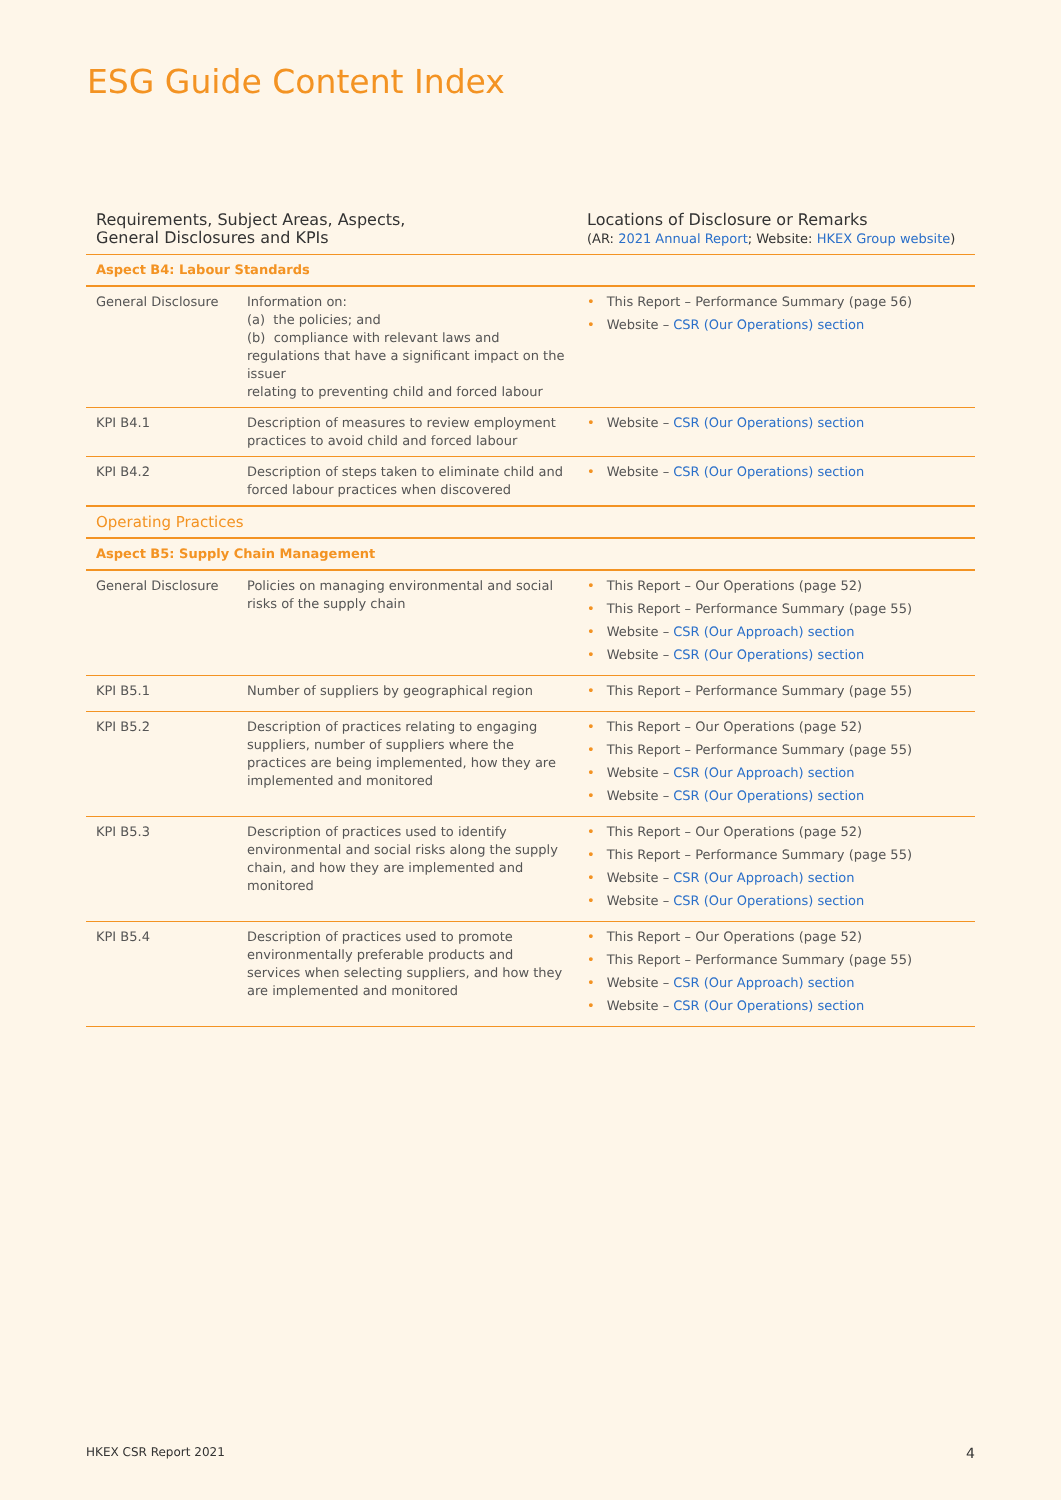ESG Guide Content Index
| Requirements, Subject Areas, Aspects, General Disclosures and KPIs | | Locations of Disclosure or Remarks (AR: 2021 Annual Report ; Website: HKEX Group website ) |
| --- | --- | --- |
| Aspect B4: Labour Standards | | |
| General Disclosure | Information on: (a) the policies; and (b) compliance with relevant laws and regulations that have a significant impact on the issuer relating to preventing child and forced labour | • This Report – Performance Summary (page 56) • Website – CSR (Our Operations) section |
| KPI B4.1 | Description of measures to review employment practices to avoid child and forced labour | • Website – CSR (Our Operations) section |
| KPI B4.2 | Description of steps taken to eliminate child and forced labour practices when discovered | • Website – CSR (Our Operations) section |
| Operating Practices | | |
| Aspect B5: Supply Chain Management | | |
| General Disclosure | Policies on managing environmental and social risks of the supply chain | • This Report – Our Operations (page 52) • This Report – Performance Summary (page 55) • Website – CSR (Our Approach) section • Website – CSR (Our Operations) section |
| KPI B5.1 | Number of suppliers by geographical region | • This Report – Performance Summary (page 55) |
| KPI B5.2 | Description of practices relating to engaging suppliers, number of suppliers where the practices are being implemented, how they are implemented and monitored | • This Report – Our Operations (page 52) • This Report – Performance Summary (page 55) • Website – CSR (Our Approach) section • Website – CSR (Our Operations) section |
| KPI B5.3 | Description of practices used to identify environmental and social risks along the supply chain, and how they are implemented and monitored | • This Report – Our Operations (page 52) • This Report – Performance Summary (page 55) • Website – CSR (Our Approach) section • Website – CSR (Our Operations) section |
| KPI B5.4 | Description of practices used to promote environmentally preferable products and services when selecting suppliers, and how they are implemented and monitored | • This Report – Our Operations (page 52) • This Report – Performance Summary (page 55) • Website – CSR (Our Approach) section • Website – CSR (Our Operations) section |
HKEX CSR Report 2021 4